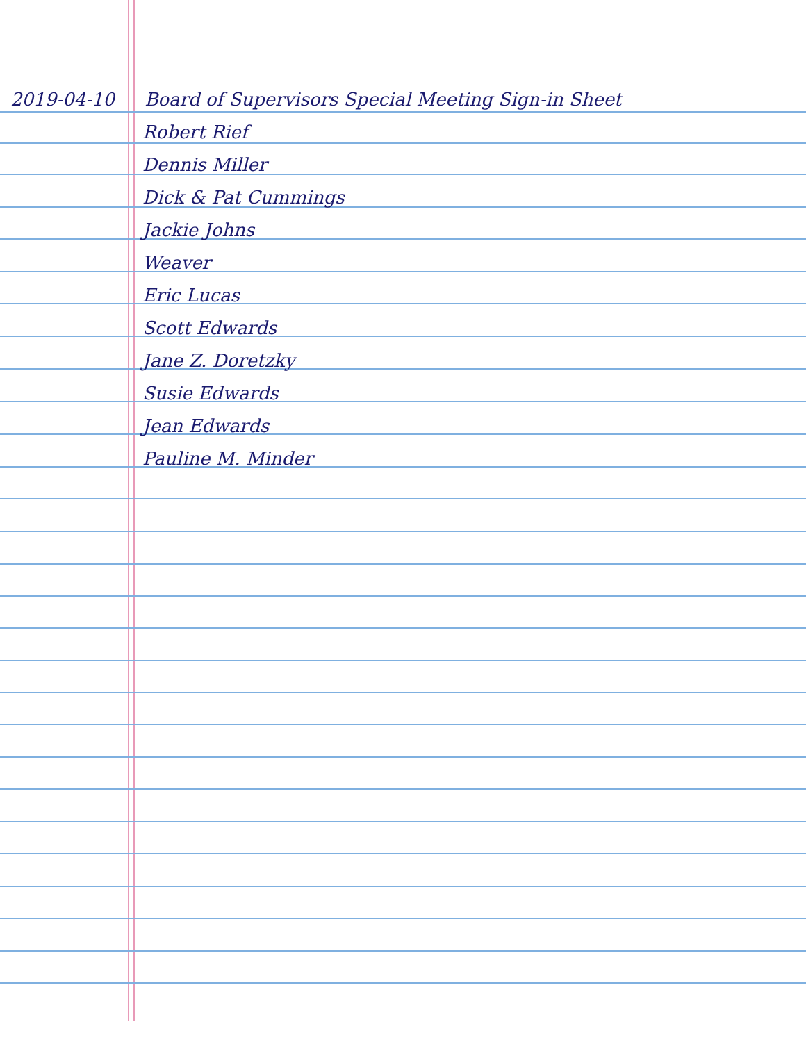2019-04-10 Board of Supervisors Special Meeting Sign-in Sheet
Robert Rief
Dennis Miller
Dick & Pat Cummings
Jackie Johns
Weaver
Eric Lucas
Scott Edwards
Jane Z. Doretzky
Susie Edwards
Jean Edwards
Pauline M. Minder